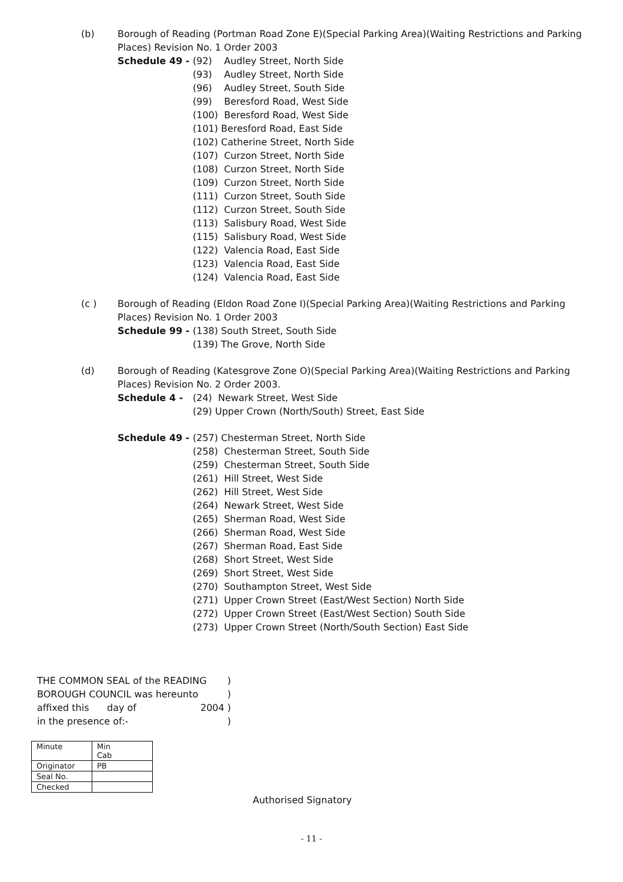(b) Borough of Reading (Portman Road Zone E)(Special Parking Area)(Waiting Restrictions and Parking Places) Revision No. 1 Order 2003
Schedule 49 - (92) Audley Street, North Side
(93) Audley Street, North Side
(96) Audley Street, South Side
(99) Beresford Road, West Side
(100) Beresford Road, West Side
(101) Beresford Road, East Side
(102) Catherine Street, North Side
(107) Curzon Street, North Side
(108) Curzon Street, North Side
(109) Curzon Street, North Side
(111) Curzon Street, South Side
(112) Curzon Street, South Side
(113) Salisbury Road, West Side
(115) Salisbury Road, West Side
(122) Valencia Road, East Side
(123) Valencia Road, East Side
(124) Valencia Road, East Side
(c ) Borough of Reading (Eldon Road Zone I)(Special Parking Area)(Waiting Restrictions and Parking Places) Revision No. 1 Order 2003
Schedule 99 - (138) South Street, South Side
(139) The Grove, North Side
(d) Borough of Reading (Katesgrove Zone O)(Special Parking Area)(Waiting Restrictions and Parking Places) Revision No. 2 Order 2003.
Schedule 4 - (24) Newark Street, West Side
(29) Upper Crown (North/South) Street, East Side
Schedule 49 - (257) Chesterman Street, North Side
(258) Chesterman Street, South Side
(259) Chesterman Street, South Side
(261) Hill Street, West Side
(262) Hill Street, West Side
(264) Newark Street, West Side
(265) Sherman Road, West Side
(266) Sherman Road, West Side
(267) Sherman Road, East Side
(268) Short Street, West Side
(269) Short Street, West Side
(270) Southampton Street, West Side
(271) Upper Crown Street (East/West Section) North Side
(272) Upper Crown Street (East/West Section) South Side
(273) Upper Crown Street (North/South Section) East Side
THE COMMON SEAL of the READING)
BOROUGH COUNCIL was hereunto)
affixed this day of 2004 )
in the presence of:-)
| Minute | Min Cab |
| Originator | PB |
| Seal No. | |
| Checked | |
Authorised Signatory
- 11 -